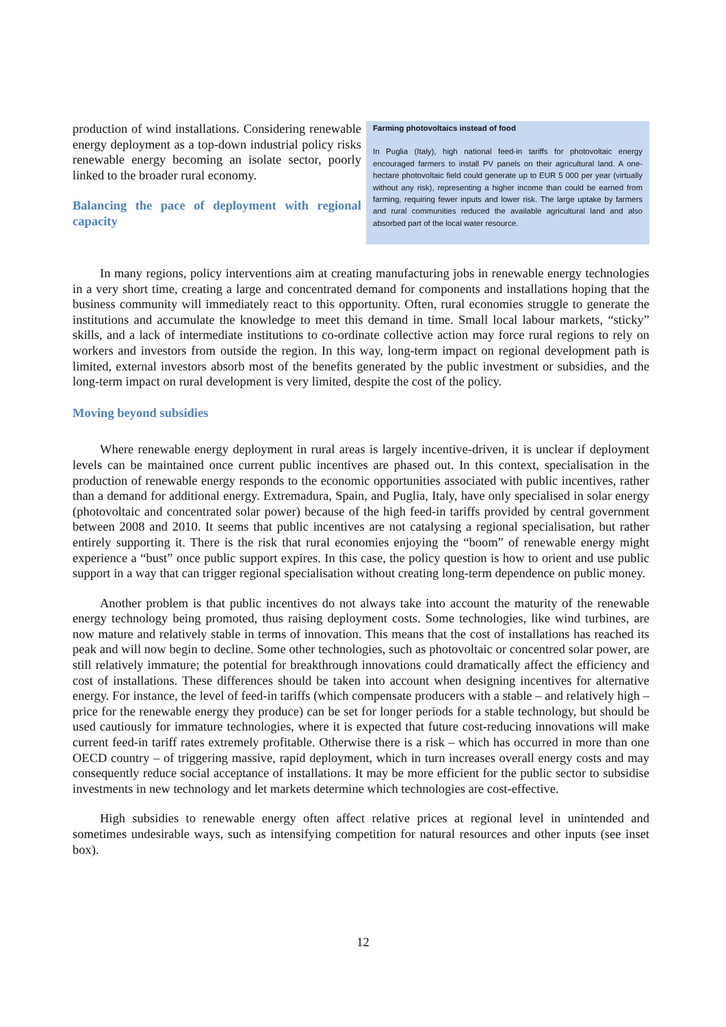production of wind installations. Considering renewable energy deployment as a top-down industrial policy risks renewable energy becoming an isolate sector, poorly linked to the broader rural economy.
Balancing the pace of deployment with regional capacity
Farming photovoltaics instead of food
In Puglia (Italy), high national feed-in tariffs for photovoltaic energy encouraged farmers to install PV panels on their agricultural land. A one-hectare photovoltaic field could generate up to EUR 5 000 per year (virtually without any risk), representing a higher income than could be earned from farming, requiring fewer inputs and lower risk. The large uptake by farmers and rural communities reduced the available agricultural land and also absorbed part of the local water resource.
In many regions, policy interventions aim at creating manufacturing jobs in renewable energy technologies in a very short time, creating a large and concentrated demand for components and installations hoping that the business community will immediately react to this opportunity. Often, rural economies struggle to generate the institutions and accumulate the knowledge to meet this demand in time. Small local labour markets, “sticky” skills, and a lack of intermediate institutions to co-ordinate collective action may force rural regions to rely on workers and investors from outside the region. In this way, long-term impact on regional development path is limited, external investors absorb most of the benefits generated by the public investment or subsidies, and the long-term impact on rural development is very limited, despite the cost of the policy.
Moving beyond subsidies
Where renewable energy deployment in rural areas is largely incentive-driven, it is unclear if deployment levels can be maintained once current public incentives are phased out. In this context, specialisation in the production of renewable energy responds to the economic opportunities associated with public incentives, rather than a demand for additional energy. Extremadura, Spain, and Puglia, Italy, have only specialised in solar energy (photovoltaic and concentrated solar power) because of the high feed-in tariffs provided by central government between 2008 and 2010. It seems that public incentives are not catalysing a regional specialisation, but rather entirely supporting it. There is the risk that rural economies enjoying the “boom” of renewable energy might experience a “bust” once public support expires. In this case, the policy question is how to orient and use public support in a way that can trigger regional specialisation without creating long-term dependence on public money.
Another problem is that public incentives do not always take into account the maturity of the renewable energy technology being promoted, thus raising deployment costs. Some technologies, like wind turbines, are now mature and relatively stable in terms of innovation. This means that the cost of installations has reached its peak and will now begin to decline. Some other technologies, such as photovoltaic or concentred solar power, are still relatively immature; the potential for breakthrough innovations could dramatically affect the efficiency and cost of installations. These differences should be taken into account when designing incentives for alternative energy. For instance, the level of feed-in tariffs (which compensate producers with a stable – and relatively high – price for the renewable energy they produce) can be set for longer periods for a stable technology, but should be used cautiously for immature technologies, where it is expected that future cost-reducing innovations will make current feed-in tariff rates extremely profitable. Otherwise there is a risk – which has occurred in more than one OECD country – of triggering massive, rapid deployment, which in turn increases overall energy costs and may consequently reduce social acceptance of installations. It may be more efficient for the public sector to subsidise investments in new technology and let markets determine which technologies are cost-effective.
High subsidies to renewable energy often affect relative prices at regional level in unintended and sometimes undesirable ways, such as intensifying competition for natural resources and other inputs (see inset box).
12